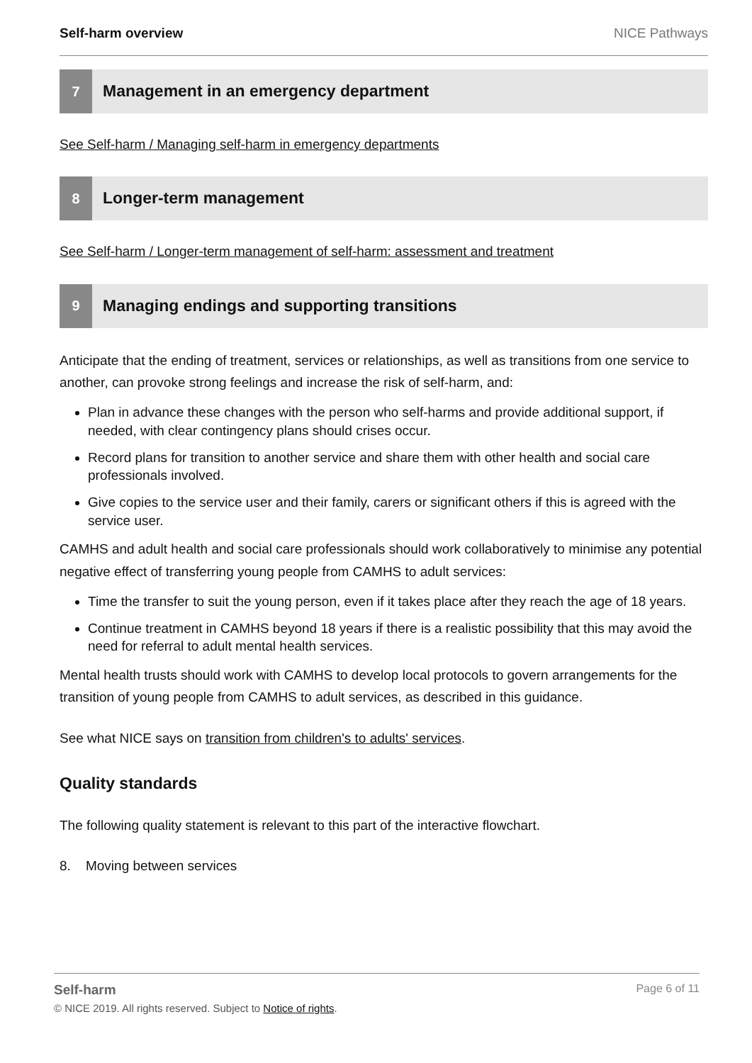Self-harm overview NICE Pathways
7
Management in an emergency department
See Self-harm / Managing self-harm in emergency departments
8
Longer-term management
See Self-harm / Longer-term management of self-harm: assessment and treatment
9
Managing endings and supporting transitions
Anticipate that the ending of treatment, services or relationships, as well as transitions from one service to another, can provoke strong feelings and increase the risk of self-harm, and:
Plan in advance these changes with the person who self-harms and provide additional support, if needed, with clear contingency plans should crises occur.
Record plans for transition to another service and share them with other health and social care professionals involved.
Give copies to the service user and their family, carers or significant others if this is agreed with the service user.
CAMHS and adult health and social care professionals should work collaboratively to minimise any potential negative effect of transferring young people from CAMHS to adult services:
Time the transfer to suit the young person, even if it takes place after they reach the age of 18 years.
Continue treatment in CAMHS beyond 18 years if there is a realistic possibility that this may avoid the need for referral to adult mental health services.
Mental health trusts should work with CAMHS to develop local protocols to govern arrangements for the transition of young people from CAMHS to adult services, as described in this guidance.
See what NICE says on transition from children's to adults' services.
Quality standards
The following quality statement is relevant to this part of the interactive flowchart.
8. Moving between services
Self-harm Page 6 of 11
© NICE 2019. All rights reserved. Subject to Notice of rights.